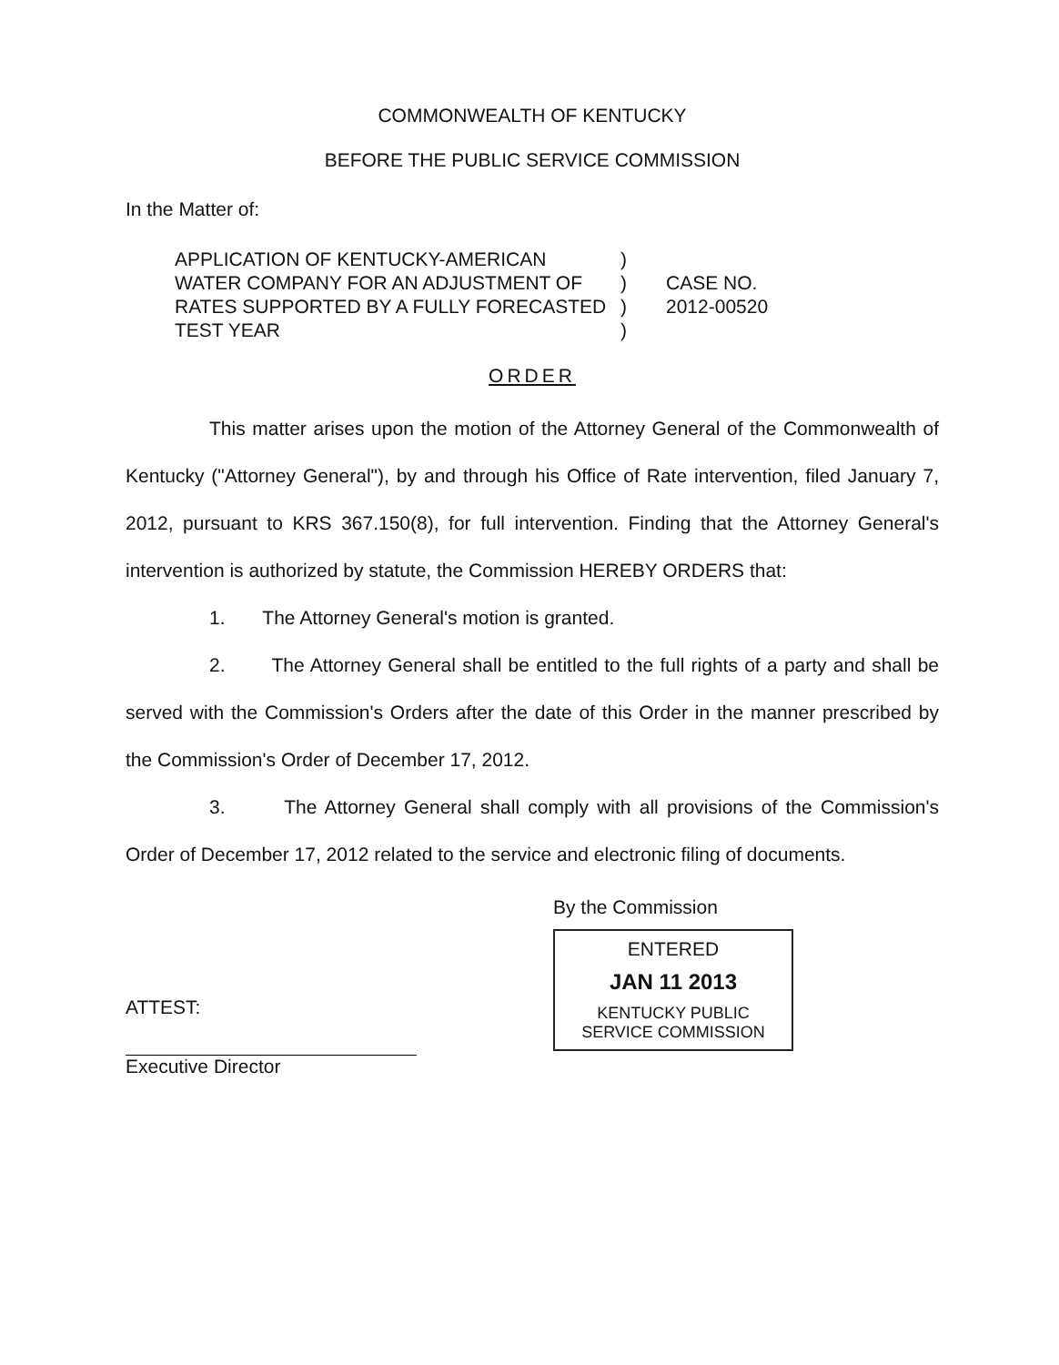COMMONWEALTH OF KENTUCKY
BEFORE THE PUBLIC SERVICE COMMISSION
In the Matter of:
APPLICATION OF KENTUCKY-AMERICAN
WATER COMPANY FOR AN ADJUSTMENT OF
RATES SUPPORTED BY A FULLY FORECASTED
TEST YEAR
)
)
)
)
CASE NO.
2012-00520
ORDER
This matter arises upon the motion of the Attorney General of the Commonwealth of Kentucky ("Attorney General"), by and through his Office of Rate intervention, filed January 7, 2012, pursuant to KRS 367.150(8), for full intervention. Finding that the Attorney General's intervention is authorized by statute, the Commission HEREBY ORDERS that:
1. The Attorney General's motion is granted.
2. The Attorney General shall be entitled to the full rights of a party and shall be served with the Commission's Orders after the date of this Order in the manner prescribed by the Commission's Order of December 17, 2012.
3. The Attorney General shall comply with all provisions of the Commission's Order of December 17, 2012 related to the service and electronic filing of documents.
ATTEST:
Executive Director
By the Commission
ENTERED
JAN 11 2013
KENTUCKY PUBLIC
SERVICE COMMISSION